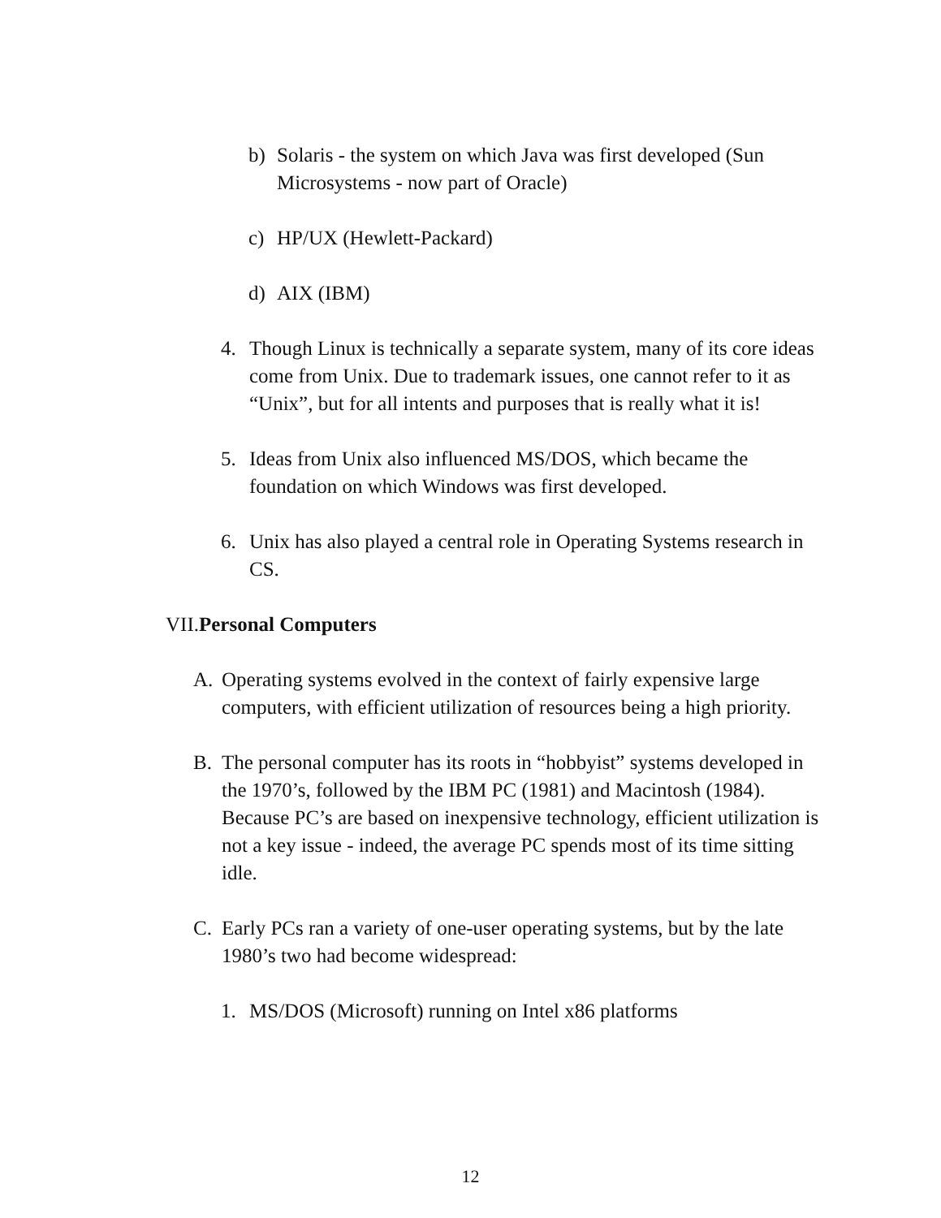b) Solaris - the system on which Java was first developed (Sun Microsystems - now part of Oracle)
c) HP/UX (Hewlett-Packard)
d) AIX (IBM)
4. Though Linux is technically a separate system, many of its core ideas come from Unix. Due to trademark issues, one cannot refer to it as “Unix”, but for all intents and purposes that is really what it is!
5. Ideas from Unix also influenced MS/DOS, which became the foundation on which Windows was first developed.
6. Unix has also played a central role in Operating Systems research in CS.
VII.Personal Computers
A. Operating systems evolved in the context of fairly expensive large computers, with efficient utilization of resources being a high priority.
B. The personal computer has its roots in “hobbyist” systems developed in the 1970’s, followed by the IBM PC (1981) and Macintosh (1984). Because PC’s are based on inexpensive technology, efficient utilization is not a key issue - indeed, the average PC spends most of its time sitting idle.
C. Early PCs ran a variety of one-user operating systems, but by the late 1980’s two had become widespread:
1. MS/DOS (Microsoft) running on Intel x86 platforms
12